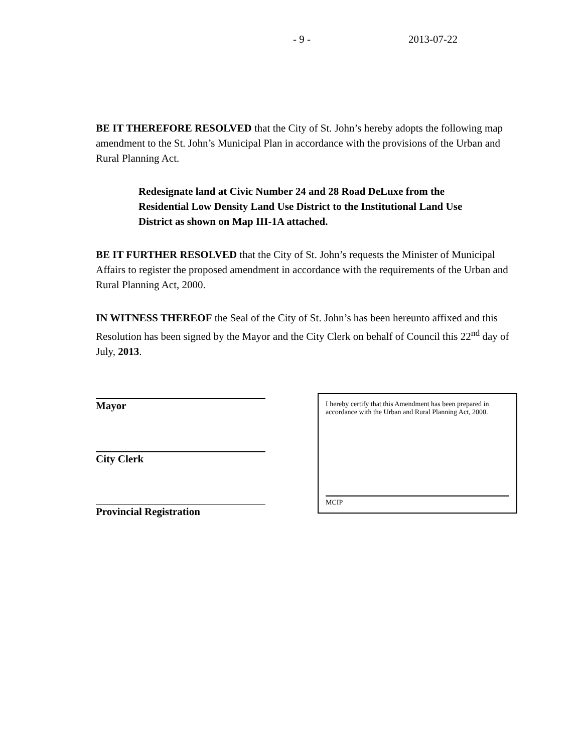- 9 - 2013-07-22
BE IT THEREFORE RESOLVED that the City of St. John’s hereby adopts the following map amendment to the St. John’s Municipal Plan in accordance with the provisions of the Urban and Rural Planning Act.
Redesignate land at Civic Number 24 and 28 Road DeLuxe from the Residential Low Density Land Use District to the Institutional Land Use District as shown on Map III-1A attached.
BE IT FURTHER RESOLVED that the City of St. John’s requests the Minister of Municipal Affairs to register the proposed amendment in accordance with the requirements of the Urban and Rural Planning Act, 2000.
IN WITNESS THEREOF the Seal of the City of St. John’s has been hereunto affixed and this Resolution has been signed by the Mayor and the City Clerk on behalf of Council this 22<sup>nd</sup> day of July, 2013.
Mayor
City Clerk
Provincial Registration
I hereby certify that this Amendment has been prepared in accordance with the Urban and Rural Planning Act, 2000.
MCIP